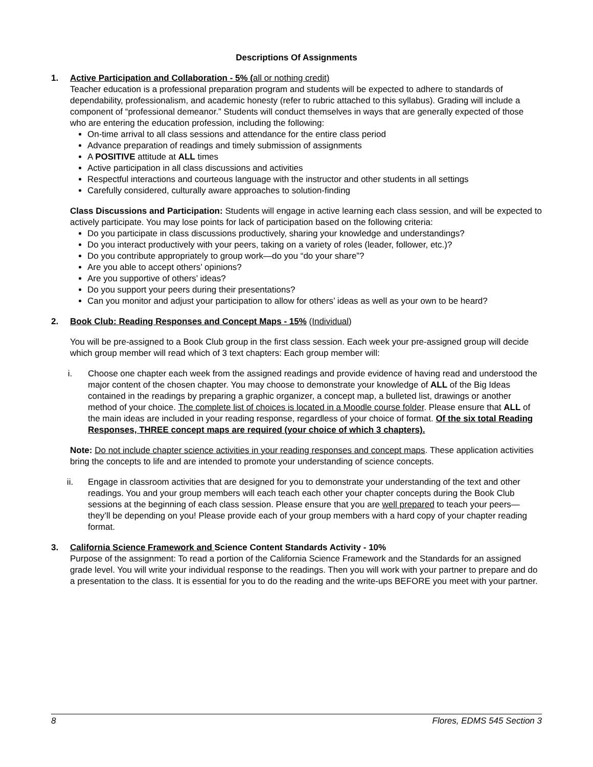Descriptions Of Assignments
1. Active Participation and Collaboration - 5% (all or nothing credit)
Teacher education is a professional preparation program and students will be expected to adhere to standards of dependability, professionalism, and academic honesty (refer to rubric attached to this syllabus). Grading will include a component of “professional demeanor.” Students will conduct themselves in ways that are generally expected of those who are entering the education profession, including the following:
On-time arrival to all class sessions and attendance for the entire class period
Advance preparation of readings and timely submission of assignments
A POSITIVE attitude at ALL times
Active participation in all class discussions and activities
Respectful interactions and courteous language with the instructor and other students in all settings
Carefully considered, culturally aware approaches to solution-finding
Class Discussions and Participation: Students will engage in active learning each class session, and will be expected to actively participate. You may lose points for lack of participation based on the following criteria:
Do you participate in class discussions productively, sharing your knowledge and understandings?
Do you interact productively with your peers, taking on a variety of roles (leader, follower, etc.)?
Do you contribute appropriately to group work—do you “do your share”?
Are you able to accept others’ opinions?
Are you supportive of others’ ideas?
Do you support your peers during their presentations?
Can you monitor and adjust your participation to allow for others’ ideas as well as your own to be heard?
2. Book Club: Reading Responses and Concept Maps - 15% (Individual)
You will be pre-assigned to a Book Club group in the first class session. Each week your pre-assigned group will decide which group member will read which of 3 text chapters: Each group member will:
i. Choose one chapter each week from the assigned readings and provide evidence of having read and understood the major content of the chosen chapter. You may choose to demonstrate your knowledge of ALL of the Big Ideas contained in the readings by preparing a graphic organizer, a concept map, a bulleted list, drawings or another method of your choice. The complete list of choices is located in a Moodle course folder. Please ensure that ALL of the main ideas are included in your reading response, regardless of your choice of format. Of the six total Reading Responses, THREE concept maps are required (your choice of which 3 chapters).
Note: Do not include chapter science activities in your reading responses and concept maps. These application activities bring the concepts to life and are intended to promote your understanding of science concepts.
ii. Engage in classroom activities that are designed for you to demonstrate your understanding of the text and other readings. You and your group members will each teach each other your chapter concepts during the Book Club sessions at the beginning of each class session. Please ensure that you are well prepared to teach your peers—they’ll be depending on you! Please provide each of your group members with a hard copy of your chapter reading format.
3. California Science Framework and Science Content Standards Activity - 10%
Purpose of the assignment: To read a portion of the California Science Framework and the Standards for an assigned grade level. You will write your individual response to the readings. Then you will work with your partner to prepare and do a presentation to the class. It is essential for you to do the reading and the write-ups BEFORE you meet with your partner.
8 Flores, EDMS 545 Section 3